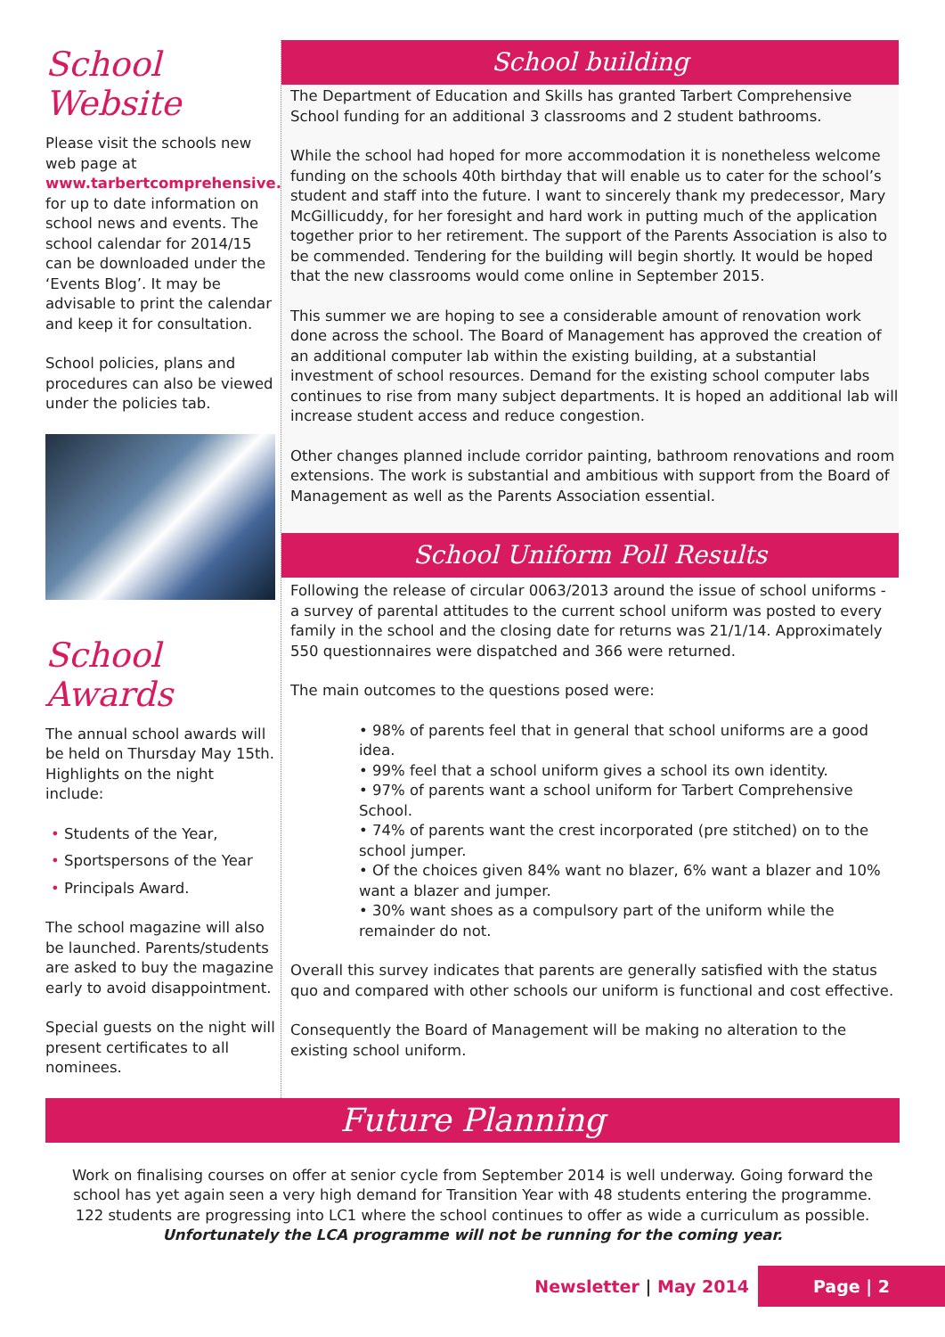School Website
Please visit the schools new web page at
www.tarbertcomprehensive.ie
for up to date information on school news and events. The school calendar for 2014/15 can be downloaded under the ‘Events Blog’. It may be advisable to print the calendar and keep it for consultation.
School policies, plans and procedures can also be viewed under the policies tab.
School Awards
The annual school awards will be held on Thursday May 15th. Highlights on the night include:
• Students of the Year,
• Sportspersons of the Year
• Principals Award.
The school magazine will also be launched. Parents/students are asked to buy the magazine early to avoid disappointment.
Special guests on the night will present certificates to all nominees.
School building
The Department of Education and Skills has granted Tarbert Comprehensive School funding for an additional 3 classrooms and 2 student bathrooms.
While the school had hoped for more accommodation it is nonetheless welcome funding on the schools 40th birthday that will enable us to cater for the school’s student and staff into the future. I want to sincerely thank my predecessor, Mary McGillicuddy, for her foresight and hard work in putting much of the application together prior to her retirement. The support of the Parents Association is also to be commended. Tendering for the building will begin shortly. It would be hoped that the new classrooms would come online in September 2015.
This summer we are hoping to see a considerable amount of renovation work done across the school. The Board of Management has approved the creation of an additional computer lab within the existing building, at a substantial investment of school resources. Demand for the existing school computer labs continues to rise from many subject departments. It is hoped an additional lab will increase student access and reduce congestion.
Other changes planned include corridor painting, bathroom renovations and room extensions. The work is substantial and ambitious with support from the Board of Management as well as the Parents Association essential.
School Uniform Poll Results
Following the release of circular 0063/2013 around the issue of school uniforms - a survey of parental attitudes to the current school uniform was posted to every family in the school and the closing date for returns was 21/1/14. Approximately 550 questionnaires were dispatched and 366 were returned.
The main outcomes to the questions posed were:
• 98% of parents feel that in general that school uniforms are a good idea.
• 99% feel that a school uniform gives a school its own identity.
• 97% of parents want a school uniform for Tarbert Comprehensive School.
• 74% of parents want the crest incorporated (pre stitched) on to the school jumper.
• Of the choices given 84% want no blazer, 6% want a blazer and 10% want a blazer and jumper.
• 30% want shoes as a compulsory part of the uniform while the remainder do not.
Overall this survey indicates that parents are generally satisfied with the status quo and compared with other schools our uniform is functional and cost effective.
Consequently the Board of Management will be making no alteration to the existing school uniform.
Future Planning
Work on finalising courses on offer at senior cycle from September 2014 is well underway. Going forward the school has yet again seen a very high demand for Transition Year with 48 students entering the programme.
122 students are progressing into LC1 where the school continues to offer as wide a curriculum as possible.
Unfortunately the LCA programme will not be running for the coming year.
Newsletter | May 2014 Page | 2